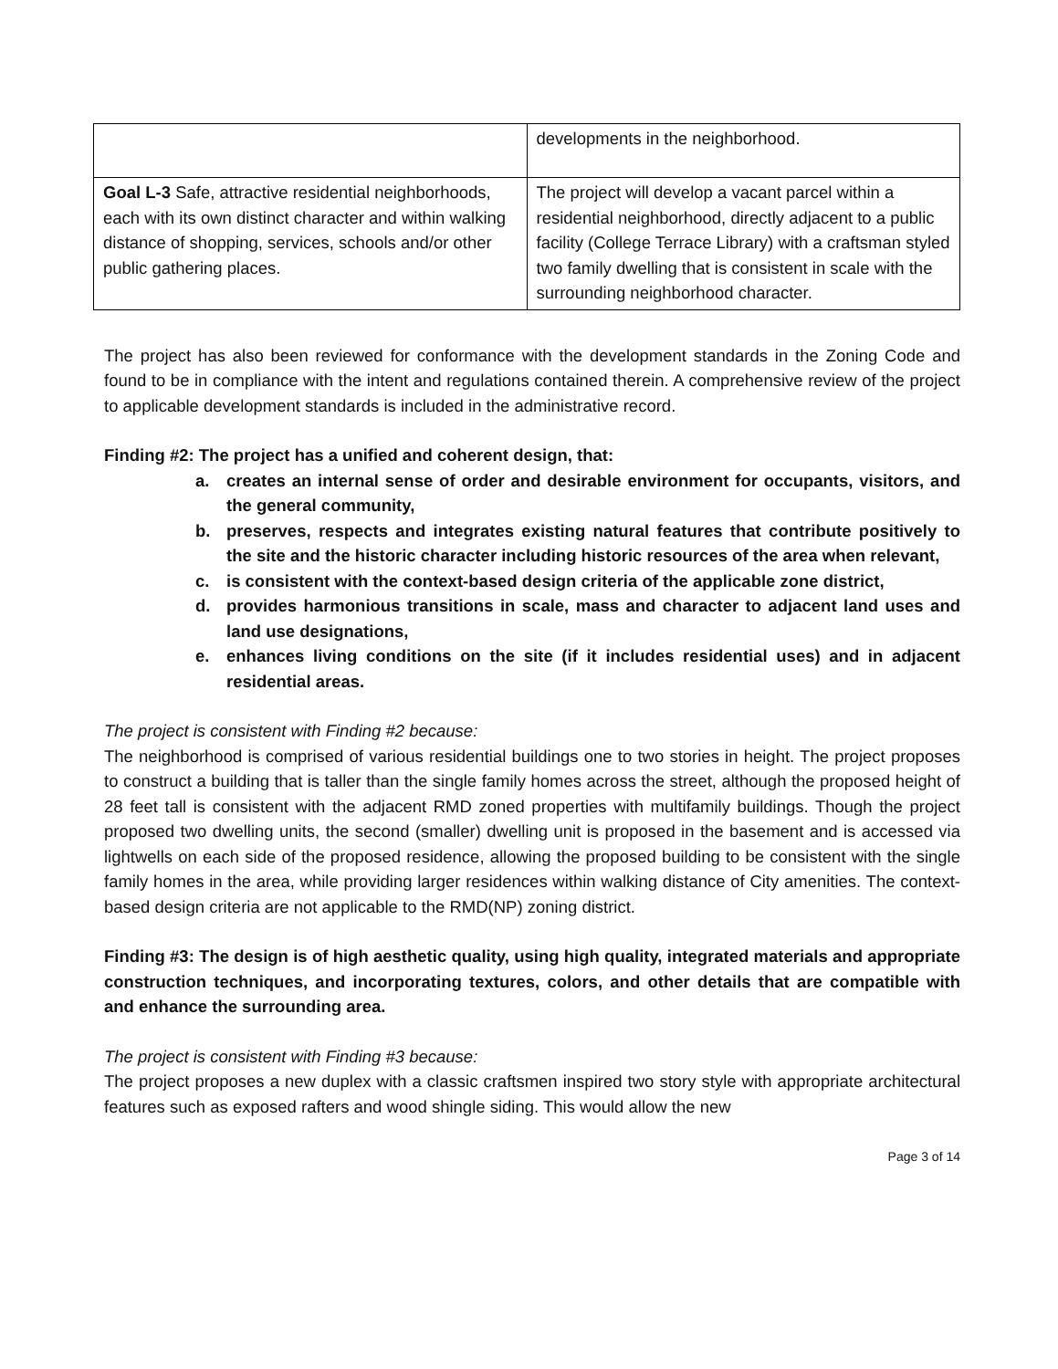| | developments in the neighborhood. |
| Goal L-3 Safe, attractive residential neighborhoods, each with its own distinct character and within walking distance of shopping, services, schools and/or other public gathering places. | The project will develop a vacant parcel within a residential neighborhood, directly adjacent to a public facility (College Terrace Library) with a craftsman styled two family dwelling that is consistent in scale with the surrounding neighborhood character. |
The project has also been reviewed for conformance with the development standards in the Zoning Code and found to be in compliance with the intent and regulations contained therein. A comprehensive review of the project to applicable development standards is included in the administrative record.
Finding #2: The project has a unified and coherent design, that:
a. creates an internal sense of order and desirable environment for occupants, visitors, and the general community,
b. preserves, respects and integrates existing natural features that contribute positively to the site and the historic character including historic resources of the area when relevant,
c. is consistent with the context-based design criteria of the applicable zone district,
d. provides harmonious transitions in scale, mass and character to adjacent land uses and land use designations,
e. enhances living conditions on the site (if it includes residential uses) and in adjacent residential areas.
The project is consistent with Finding #2 because:
The neighborhood is comprised of various residential buildings one to two stories in height. The project proposes to construct a building that is taller than the single family homes across the street, although the proposed height of 28 feet tall is consistent with the adjacent RMD zoned properties with multifamily buildings. Though the project proposed two dwelling units, the second (smaller) dwelling unit is proposed in the basement and is accessed via lightwells on each side of the proposed residence, allowing the proposed building to be consistent with the single family homes in the area, while providing larger residences within walking distance of City amenities. The context-based design criteria are not applicable to the RMD(NP) zoning district.
Finding #3: The design is of high aesthetic quality, using high quality, integrated materials and appropriate construction techniques, and incorporating textures, colors, and other details that are compatible with and enhance the surrounding area.
The project is consistent with Finding #3 because:
The project proposes a new duplex with a classic craftsmen inspired two story style with appropriate architectural features such as exposed rafters and wood shingle siding. This would allow the new
Page 3 of 14